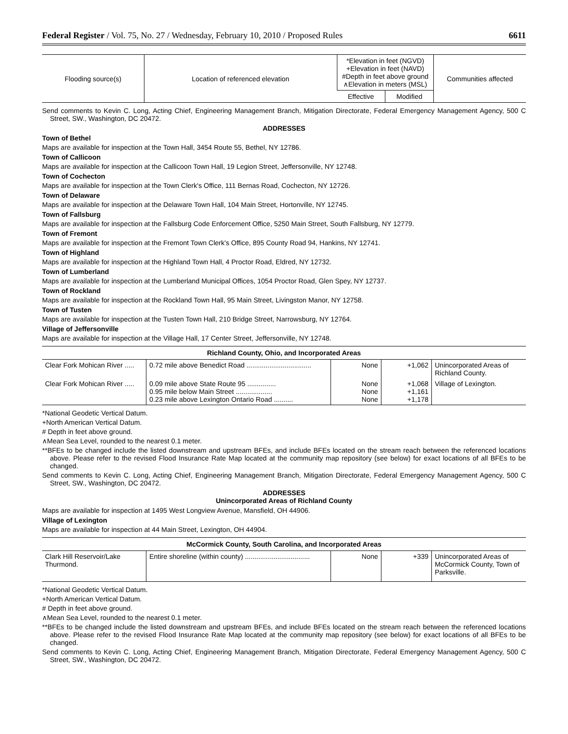Federal Register / Vol. 75, No. 27 / Wednesday, February 10, 2010 / Proposed Rules 6611
| Flooding source(s) | Location of referenced elevation | *Elevation in feet (NGVD) +Elevation in feet (NAVD) #Depth in feet above ground ∧Elevation in meters (MSL) | | Communities affected |
| --- | --- | --- | --- | --- |
| | | Effective | Modified | |
Send comments to Kevin C. Long, Acting Chief, Engineering Management Branch, Mitigation Directorate, Federal Emergency Management Agency, 500 C Street, SW., Washington, DC 20472.
ADDRESSES
Town of Bethel
Maps are available for inspection at the Town Hall, 3454 Route 55, Bethel, NY 12786.
Town of Callicoon
Maps are available for inspection at the Callicoon Town Hall, 19 Legion Street, Jeffersonville, NY 12748.
Town of Cochecton
Maps are available for inspection at the Town Clerk's Office, 111 Bernas Road, Cochecton, NY 12726.
Town of Delaware
Maps are available for inspection at the Delaware Town Hall, 104 Main Street, Hortonville, NY 12745.
Town of Fallsburg
Maps are available for inspection at the Fallsburg Code Enforcement Office, 5250 Main Street, South Fallsburg, NY 12779.
Town of Fremont
Maps are available for inspection at the Fremont Town Clerk's Office, 895 County Road 94, Hankins, NY 12741.
Town of Highland
Maps are available for inspection at the Highland Town Hall, 4 Proctor Road, Eldred, NY 12732.
Town of Lumberland
Maps are available for inspection at the Lumberland Municipal Offices, 1054 Proctor Road, Glen Spey, NY 12737.
Town of Rockland
Maps are available for inspection at the Rockland Town Hall, 95 Main Street, Livingston Manor, NY 12758.
Town of Tusten
Maps are available for inspection at the Tusten Town Hall, 210 Bridge Street, Narrowsburg, NY 12764.
Village of Jeffersonville
Maps are available for inspection at the Village Hall, 17 Center Street, Jeffersonville, NY 12748.
Richland County, Ohio, and Incorporated Areas
| Clear Fork Mohican River ..... | 0.72 mile above Benedict Road .................................. | None | +1,062 | Unincorporated Areas of Richland County. |
| Clear Fork Mohican River ..... | 0.09 mile above State Route 95 ............... 0.95 mile below Main Street ................... 0.23 mile above Lexington Ontario Road .......... | None None None | +1,068 +1,161 +1,178 | Village of Lexington. |
*National Geodetic Vertical Datum.
+North American Vertical Datum.
# Depth in feet above ground.
∧Mean Sea Level, rounded to the nearest 0.1 meter.
**BFEs to be changed include the listed downstream and upstream BFEs, and include BFEs located on the stream reach between the referenced locations above. Please refer to the revised Flood Insurance Rate Map located at the community map repository (see below) for exact locations of all BFEs to be changed.
Send comments to Kevin C. Long, Acting Chief, Engineering Management Branch, Mitigation Directorate, Federal Emergency Management Agency, 500 C Street, SW., Washington, DC 20472.
ADDRESSES
Unincorporated Areas of Richland County
Maps are available for inspection at 1495 West Longview Avenue, Mansfield, OH 44906.
Village of Lexington
Maps are available for inspection at 44 Main Street, Lexington, OH 44904.
McCormick County, South Carolina, and Incorporated Areas
| Clark Hill Reservoir/Lake Thurmond. | Entire shoreline (within county) .................................. | None | +339 | Unincorporated Areas of McCormick County, Town of Parksville. |
*National Geodetic Vertical Datum.
+North American Vertical Datum.
# Depth in feet above ground.
∧Mean Sea Level, rounded to the nearest 0.1 meter.
**BFEs to be changed include the listed downstream and upstream BFEs, and include BFEs located on the stream reach between the referenced locations above. Please refer to the revised Flood Insurance Rate Map located at the community map repository (see below) for exact locations of all BFEs to be changed.
Send comments to Kevin C. Long, Acting Chief, Engineering Management Branch, Mitigation Directorate, Federal Emergency Management Agency, 500 C Street, SW., Washington, DC 20472.